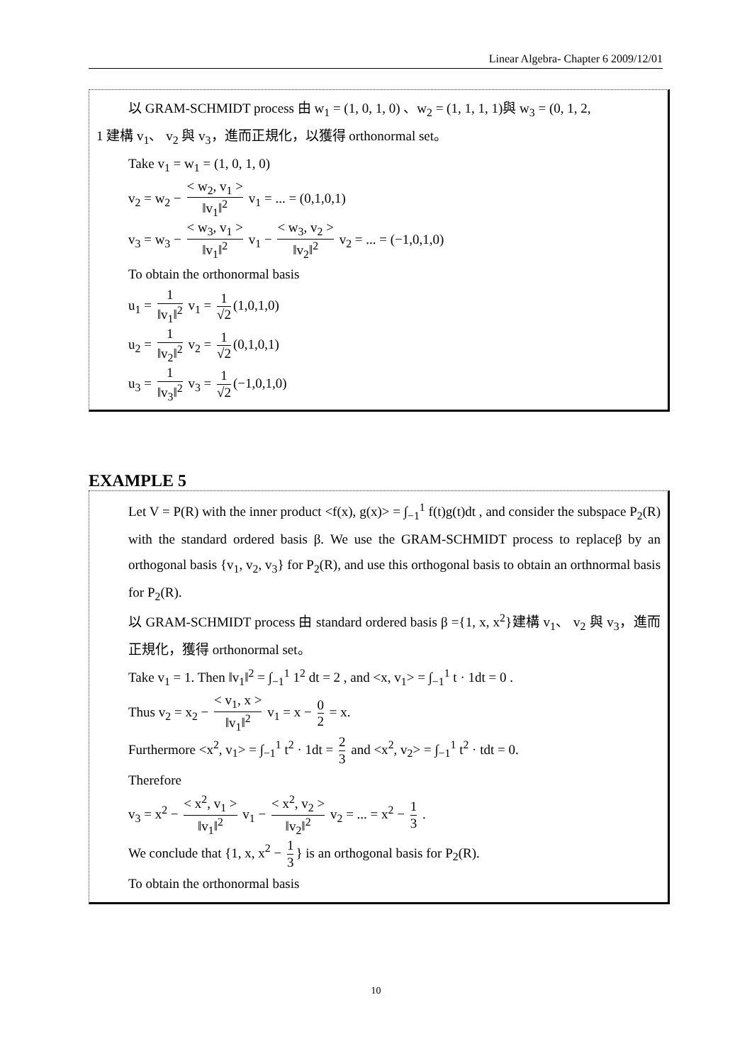Linear Algebra- Chapter 6 2009/12/01
以 GRAM-SCHMIDT process 由 w<sub>1</sub> = (1, 0, 1, 0) 、w<sub>2</sub> = (1, 1, 1, 1)與 w<sub>3</sub> = (0, 1, 2,
1 建構 v<sub>1</sub>、 v<sub>2</sub> 與 v<sub>3</sub>，進而正規化，以獲得 orthonormal set。
Take v<sub>1</sub> = w<sub>1</sub> = (1, 0, 1, 0)
v<sub>2</sub> = w<sub>2</sub> − < w<sub>2</sub>, v<sub>1</sub> > ‖v<sub>1</sub>‖<sup>2</sup> v<sub>1</sub> = ... = (0,1,0,1)
v<sub>3</sub> = w<sub>3</sub> − < w<sub>3</sub>, v<sub>1</sub> > ‖v<sub>1</sub>‖<sup>2</sup> v<sub>1</sub> − < w<sub>3</sub>, v<sub>2</sub> > ‖v<sub>2</sub>‖<sup>2</sup> v<sub>2</sub> = ... = (−1,0,1,0)
To obtain the orthonormal basis
u<sub>1</sub> = 1 ‖v<sub>1</sub>‖<sup>2</sup> v<sub>1</sub> = 1 √2 (1,0,1,0)
u<sub>2</sub> = 1 ‖v<sub>2</sub>‖<sup>2</sup> v<sub>2</sub> = 1 √2 (0,1,0,1)
u<sub>3</sub> = 1 ‖v<sub>3</sub>‖<sup>2</sup> v<sub>3</sub> = 1 √2 (−1,0,1,0)
EXAMPLE 5
Let V = P(R) with the inner product <f(x), g(x)> = ∫<sub>−1</sub><sup>1</sup> f(t)g(t)dt , and consider the subspace P<sub>2</sub>(R) with the standard ordered basis β. We use the GRAM-SCHMIDT process to replaceβ by an orthogonal basis {v<sub>1</sub>, v<sub>2</sub>, v<sub>3</sub>} for P<sub>2</sub>(R), and use this orthogonal basis to obtain an orthnormal basis for P<sub>2</sub>(R).
以 GRAM-SCHMIDT process 由 standard ordered basis β ={1, x, x<sup>2</sup>}建構 v<sub>1</sub>、 v<sub>2</sub> 與 v<sub>3</sub>，進而正規化，獲得 orthonormal set。
Take v<sub>1</sub> = 1. Then ‖v<sub>1</sub>‖<sup>2</sup> = ∫<sub>−1</sub><sup>1</sup> 1<sup>2</sup> dt = 2 , and <x, v<sub>1</sub>> = ∫<sub>−1</sub><sup>1</sup> t · 1dt = 0 .
Thus v<sub>2</sub> = x<sub>2</sub> − < v<sub>1</sub>, x > ‖v<sub>1</sub>‖<sup>2</sup> v<sub>1</sub> = x − 0 2 = x.
Furthermore <x<sup>2</sup>, v<sub>1</sub>> = ∫<sub>−1</sub><sup>1</sup> t<sup>2</sup> · 1dt = 2 3 and <x<sup>2</sup>, v<sub>2</sub>> = ∫<sub>−1</sub><sup>1</sup> t<sup>2</sup> · tdt = 0.
Therefore
v<sub>3</sub> = x<sup>2</sup> − < x<sup>2</sup>, v<sub>1</sub> > ‖v<sub>1</sub>‖<sup>2</sup> v<sub>1</sub> − < x<sup>2</sup>, v<sub>2</sub> > ‖v<sub>2</sub>‖<sup>2</sup> v<sub>2</sub> = ... = x<sup>2</sup> − 1 3 .
We conclude that {1, x, x<sup>2</sup> − 1 3 } is an orthogonal basis for P<sub>2</sub>(R).
To obtain the orthonormal basis
10